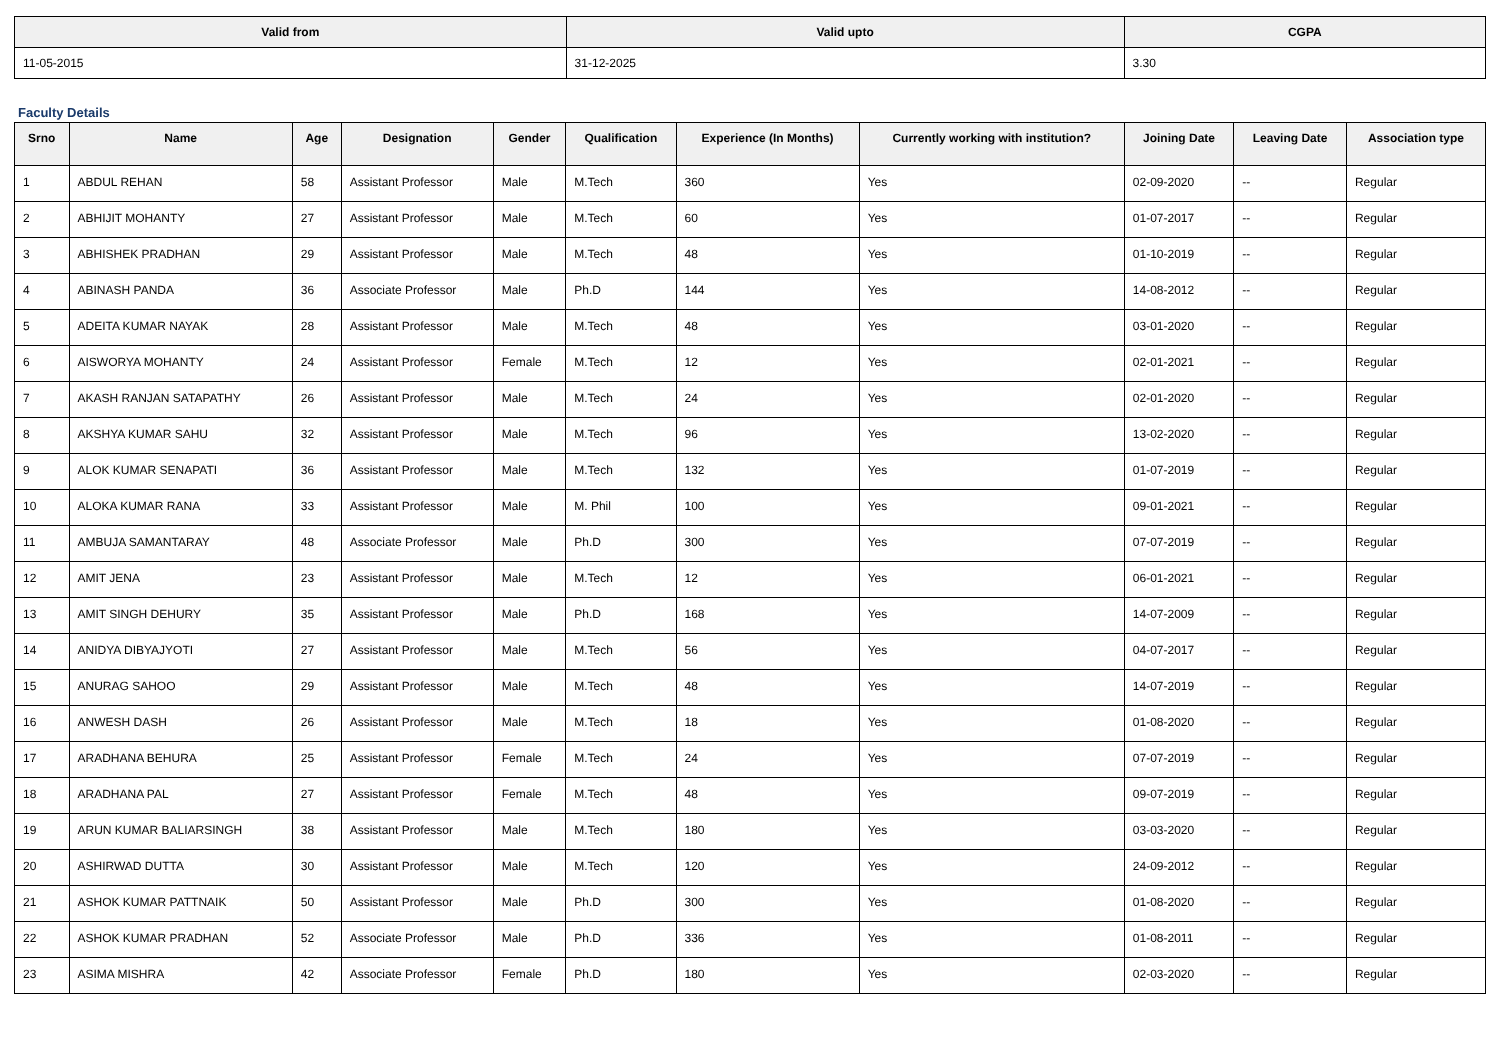| Valid from | Valid upto | CGPA |
| --- | --- | --- |
| 11-05-2015 | 31-12-2025 | 3.30 |
Faculty Details
| Srno | Name | Age | Designation | Gender | Qualification | Experience (In Months) | Currently working with institution? | Joining Date | Leaving Date | Association type |
| --- | --- | --- | --- | --- | --- | --- | --- | --- | --- | --- |
| 1 | ABDUL REHAN | 58 | Assistant Professor | Male | M.Tech | 360 | Yes | 02-09-2020 | -- | Regular |
| 2 | ABHIJIT MOHANTY | 27 | Assistant Professor | Male | M.Tech | 60 | Yes | 01-07-2017 | -- | Regular |
| 3 | ABHISHEK PRADHAN | 29 | Assistant Professor | Male | M.Tech | 48 | Yes | 01-10-2019 | -- | Regular |
| 4 | ABINASH PANDA | 36 | Associate Professor | Male | Ph.D | 144 | Yes | 14-08-2012 | -- | Regular |
| 5 | ADEITA KUMAR NAYAK | 28 | Assistant Professor | Male | M.Tech | 48 | Yes | 03-01-2020 | -- | Regular |
| 6 | AISWORYA MOHANTY | 24 | Assistant Professor | Female | M.Tech | 12 | Yes | 02-01-2021 | -- | Regular |
| 7 | AKASH RANJAN SATAPATHY | 26 | Assistant Professor | Male | M.Tech | 24 | Yes | 02-01-2020 | -- | Regular |
| 8 | AKSHYA KUMAR SAHU | 32 | Assistant Professor | Male | M.Tech | 96 | Yes | 13-02-2020 | -- | Regular |
| 9 | ALOK KUMAR SENAPATI | 36 | Assistant Professor | Male | M.Tech | 132 | Yes | 01-07-2019 | -- | Regular |
| 10 | ALOKA KUMAR RANA | 33 | Assistant Professor | Male | M. Phil | 100 | Yes | 09-01-2021 | -- | Regular |
| 11 | AMBUJA SAMANTARAY | 48 | Associate Professor | Male | Ph.D | 300 | Yes | 07-07-2019 | -- | Regular |
| 12 | AMIT JENA | 23 | Assistant Professor | Male | M.Tech | 12 | Yes | 06-01-2021 | -- | Regular |
| 13 | AMIT SINGH DEHURY | 35 | Assistant Professor | Male | Ph.D | 168 | Yes | 14-07-2009 | -- | Regular |
| 14 | ANIDYA DIBYAJYOTI | 27 | Assistant Professor | Male | M.Tech | 56 | Yes | 04-07-2017 | -- | Regular |
| 15 | ANURAG SAHOO | 29 | Assistant Professor | Male | M.Tech | 48 | Yes | 14-07-2019 | -- | Regular |
| 16 | ANWESH DASH | 26 | Assistant Professor | Male | M.Tech | 18 | Yes | 01-08-2020 | -- | Regular |
| 17 | ARADHANA BEHURA | 25 | Assistant Professor | Female | M.Tech | 24 | Yes | 07-07-2019 | -- | Regular |
| 18 | ARADHANA PAL | 27 | Assistant Professor | Female | M.Tech | 48 | Yes | 09-07-2019 | -- | Regular |
| 19 | ARUN KUMAR BALIARSINGH | 38 | Assistant Professor | Male | M.Tech | 180 | Yes | 03-03-2020 | -- | Regular |
| 20 | ASHIRWAD DUTTA | 30 | Assistant Professor | Male | M.Tech | 120 | Yes | 24-09-2012 | -- | Regular |
| 21 | ASHOK KUMAR PATTNAIK | 50 | Assistant Professor | Male | Ph.D | 300 | Yes | 01-08-2020 | -- | Regular |
| 22 | ASHOK KUMAR PRADHAN | 52 | Associate Professor | Male | Ph.D | 336 | Yes | 01-08-2011 | -- | Regular |
| 23 | ASIMA MISHRA | 42 | Associate Professor | Female | Ph.D | 180 | Yes | 02-03-2020 | -- | Regular |